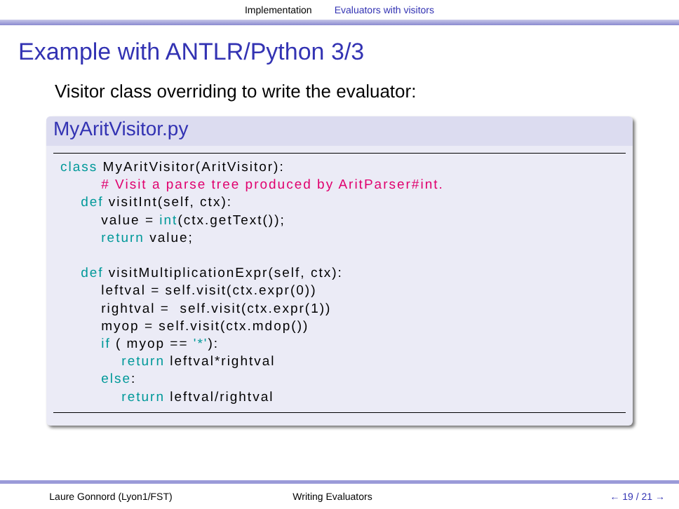Implementation Evaluators with visitors
Example with ANTLR/Python 3/3
Visitor class overriding to write the evaluator:
MyAritVisitor.py
class MyAritVisitor(AritVisitor):
        # Visit a parse tree produced by AritParser#int.
    def visitInt(self, ctx):
        value = int(ctx.getText());
        return value;

    def visitMultiplicationExpr(self, ctx):
        leftval = self.visit(ctx.expr(0))
        rightval =  self.visit(ctx.expr(1))
        myop = self.visit(ctx.mdop())
        if ( myop == '*'):
            return leftval*rightval
        else:
            return leftval/rightval
Laure Gonnord (Lyon1/FST) Writing Evaluators ← 19 / 21 →